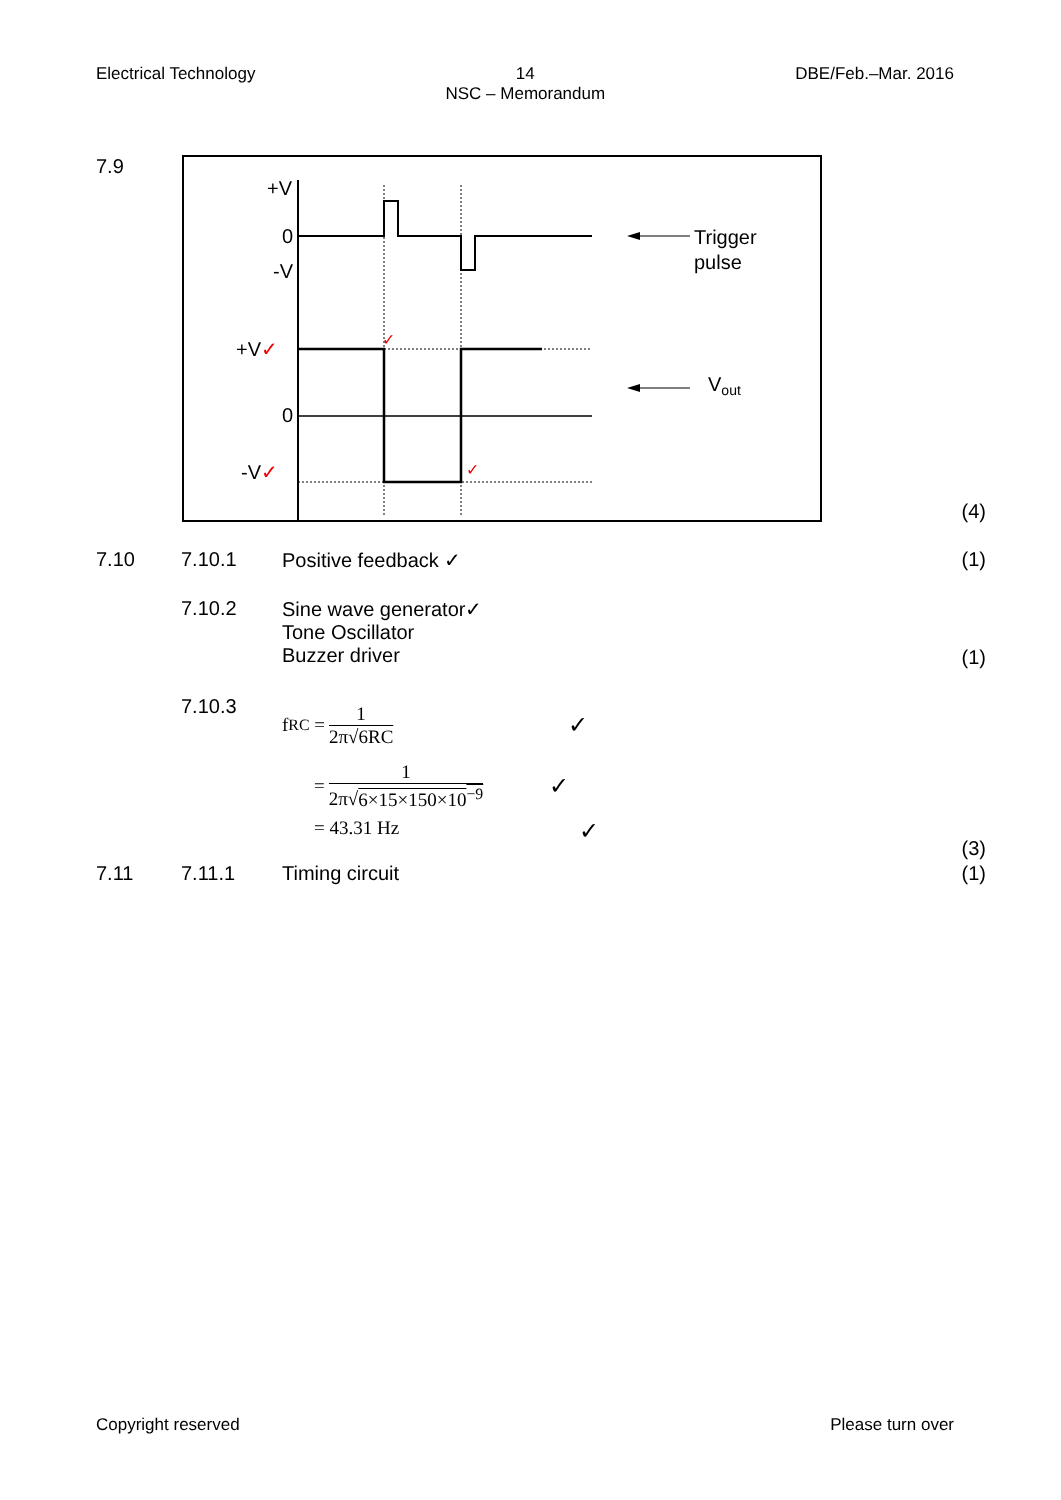Electrical Technology 14
NSC – Memorandum DBE/Feb.–Mar. 2016
7.9
+V
0
-V
+V✓
0
-V✓
✓
✓
Trigger
pulse
Vout
(4)
7.10 7.10.1 Positive feedback ✓ (1)
7.10.2 Sine wave generator✓
Tone Oscillator
Buzzer driver
(1)
7.10.3
f<sub>RC</sub> = 1 2π√6RC ✓
= 1 2π√6×15×150×10<sup>−9</sup> ✓
= 43.31 Hz ✓
(3)
7.11 7.11.1 Timing circuit (1)
Copyright reserved Please turn over